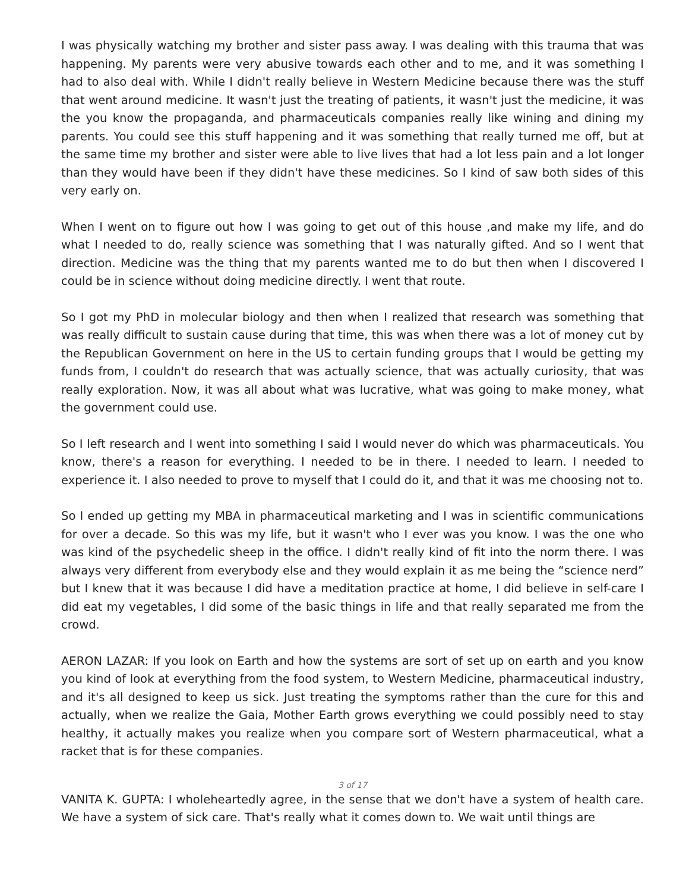I was physically watching my brother and sister pass away. I was dealing with this trauma that was happening. My parents were very abusive towards each other and to me, and it was something I had to also deal with. While I didn't really believe in Western Medicine because there was the stuff that went around medicine. It wasn't just the treating of patients, it wasn't just the medicine, it was the you know the propaganda, and pharmaceuticals companies really like wining and dining my parents. You could see this stuff happening and it was something that really turned me off, but at the same time my brother and sister were able to live lives that had a lot less pain and a lot longer than they would have been if they didn't have these medicines. So I kind of saw both sides of this very early on.
When I went on to figure out how I was going to get out of this house ,and make my life, and do what I needed to do, really science was something that I was naturally gifted. And so I went that direction. Medicine was the thing that my parents wanted me to do but then when I discovered I could be in science without doing medicine directly. I went that route.
So I got my PhD in molecular biology and then when I realized that research was something that was really difficult to sustain cause during that time, this was when there was a lot of money cut by the Republican Government on here in the US to certain funding groups that I would be getting my funds from, I couldn't do research that was actually science, that was actually curiosity, that was really exploration. Now, it was all about what was lucrative, what was going to make money, what the government could use.
So I left research and I went into something I said I would never do which was pharmaceuticals. You know, there's a reason for everything. I needed to be in there. I needed to learn. I needed to experience it. I also needed to prove to myself that I could do it, and that it was me choosing not to.
So I ended up getting my MBA in pharmaceutical marketing and I was in scientific communications for over a decade. So this was my life, but it wasn't who I ever was you know. I was the one who was kind of the psychedelic sheep in the office. I didn't really kind of fit into the norm there. I was always very different from everybody else and they would explain it as me being the “science nerd” but I knew that it was because I did have a meditation practice at home, I did believe in self-care I did eat my vegetables, I did some of the basic things in life and that really separated me from the crowd.
AERON LAZAR: If you look on Earth and how the systems are sort of set up on earth and you know you kind of look at everything from the food system, to Western Medicine, pharmaceutical industry, and it's all designed to keep us sick. Just treating the symptoms rather than the cure for this and actually, when we realize the Gaia, Mother Earth grows everything we could possibly need to stay healthy, it actually makes you realize when you compare sort of Western pharmaceutical, what a racket that is for these companies.
3 of 17
VANITA K. GUPTA: I wholeheartedly agree, in the sense that we don't have a system of health care. We have a system of sick care. That's really what it comes down to. We wait until things are